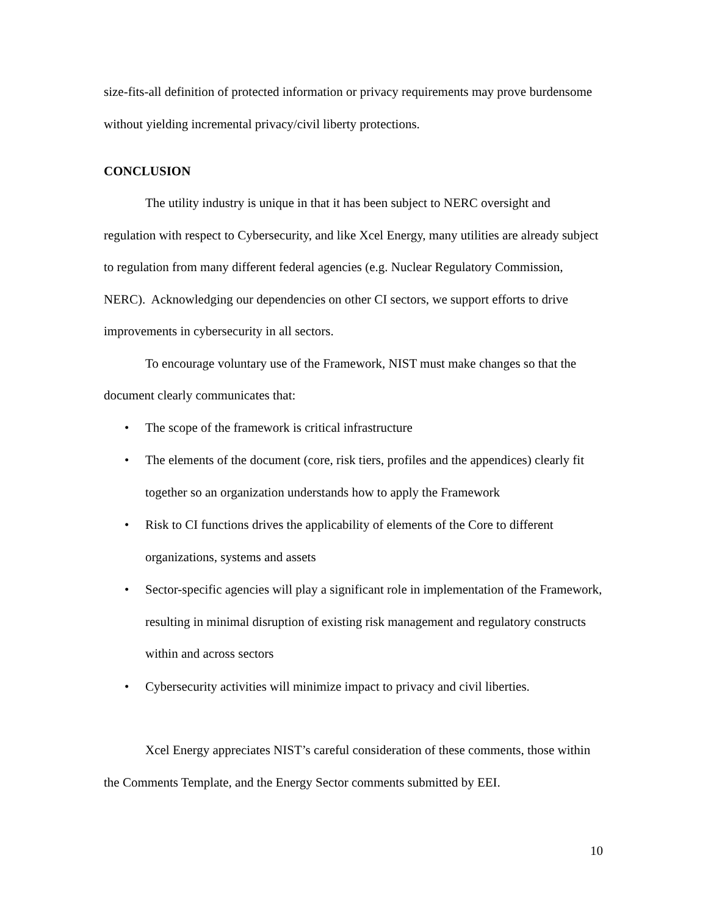size-fits-all definition of protected information or privacy requirements may prove burdensome without yielding incremental privacy/civil liberty protections.
CONCLUSION
The utility industry is unique in that it has been subject to NERC oversight and regulation with respect to Cybersecurity, and like Xcel Energy, many utilities are already subject to regulation from many different federal agencies (e.g. Nuclear Regulatory Commission, NERC). Acknowledging our dependencies on other CI sectors, we support efforts to drive improvements in cybersecurity in all sectors.
To encourage voluntary use of the Framework, NIST must make changes so that the document clearly communicates that:
• The scope of the framework is critical infrastructure
• The elements of the document (core, risk tiers, profiles and the appendices) clearly fit together so an organization understands how to apply the Framework
• Risk to CI functions drives the applicability of elements of the Core to different organizations, systems and assets
• Sector-specific agencies will play a significant role in implementation of the Framework, resulting in minimal disruption of existing risk management and regulatory constructs within and across sectors
• Cybersecurity activities will minimize impact to privacy and civil liberties.
Xcel Energy appreciates NIST’s careful consideration of these comments, those within the Comments Template, and the Energy Sector comments submitted by EEI.
10